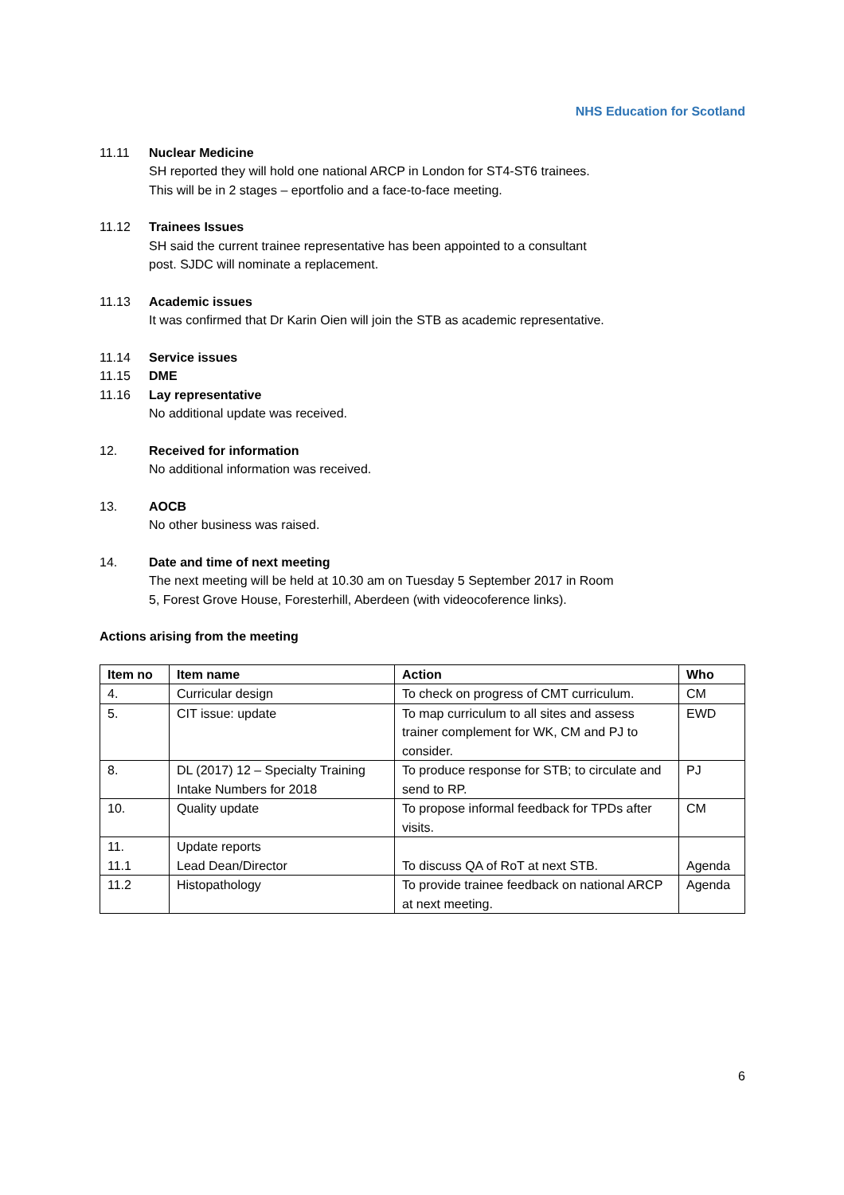NHS Education for Scotland
11.11 Nuclear Medicine
SH reported they will hold one national ARCP in London for ST4-ST6 trainees.
This will be in 2 stages – eportfolio and a face-to-face meeting.
11.12 Trainees Issues
SH said the current trainee representative has been appointed to a consultant
post. SJDC will nominate a replacement.
11.13 Academic issues
It was confirmed that Dr Karin Oien will join the STB as academic representative.
11.14 Service issues
11.15 DME
11.16 Lay representative
No additional update was received.
12. Received for information
No additional information was received.
13. AOCB
No other business was raised.
14. Date and time of next meeting
The next meeting will be held at 10.30 am on Tuesday 5 September 2017 in Room
5, Forest Grove House, Foresterhill, Aberdeen (with videocoference links).
Actions arising from the meeting
| Item no | Item name | Action | Who |
| --- | --- | --- | --- |
| 4. | Curricular design | To check on progress of CMT curriculum. | CM |
| 5. | CIT issue: update | To map curriculum to all sites and assess trainer complement for WK, CM and PJ to consider. | EWD |
| 8. | DL (2017) 12 – Specialty Training Intake Numbers for 2018 | To produce response for STB; to circulate and send to RP. | PJ |
| 10. | Quality update | To propose informal feedback for TPDs after visits. | CM |
| 11. 11.1 | Update reports Lead Dean/Director | To discuss QA of RoT at next STB. | Agenda |
| 11.2 | Histopathology | To provide trainee feedback on national ARCP at next meeting. | Agenda |
6